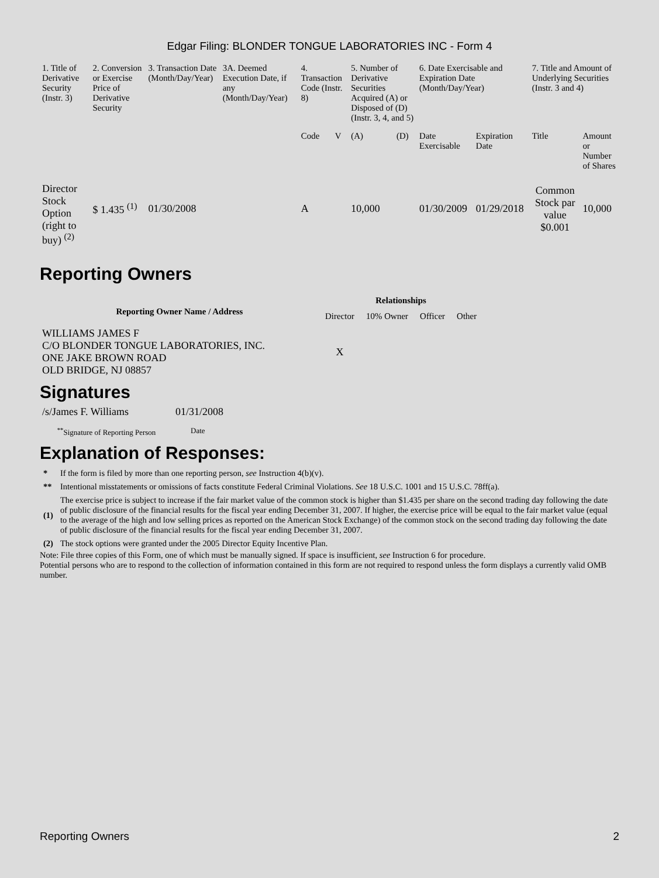Edgar Filing: BLONDER TONGUE LABORATORIES INC - Form 4
| 1. Title of Derivative Security (Instr. 3) | 2. Conversion or Exercise Price of Derivative Security | 3. Transaction Date (Month/Day/Year) | 3A. Deemed Execution Date, if any (Month/Day/Year) | 4. Transaction Code (Instr. 8) | | 5. Number of Derivative Securities Acquired (A) or Disposed of (D) (Instr. 3, 4, and 5) | | 6. Date Exercisable and Expiration Date (Month/Day/Year) | | 7. Title and Amount of Underlying Securities (Instr. 3 and 4) | |
| --- | --- | --- | --- | --- | --- | --- | --- | --- | --- | --- | --- |
| | | | | Code | V | (A) | (D) | Date Exercisable | Expiration Date | Title | Amount or Number of Shares |
| Director Stock Option (right to buy) <sup>(2)</sup> | $ 1.435 <sup>(1)</sup> | 01/30/2008 | | A | | 10,000 | | 01/30/2009 | 01/29/2018 | Common Stock par value $0.001 | 10,000 |
Reporting Owners
| Reporting Owner Name / Address | Relationships | | | |
| --- | --- | --- | --- | --- |
| | Director | 10% Owner | Officer | Other |
| WILLIAMS JAMES F C/O BLONDER TONGUE LABORATORIES, INC. ONE JAKE BROWN ROAD OLD BRIDGE, NJ 08857 | X | | | |
Signatures
| /s/James F. Williams | 01/31/2008 |
| <sup>**</sup> Signature of Reporting Person | Date |
Explanation of Responses:
| * | If the form is filed by more than one reporting person, see Instruction 4(b)(v). |
| ** | Intentional misstatements or omissions of facts constitute Federal Criminal Violations. See 18 U.S.C. 1001 and 15 U.S.C. 78ff(a). |
| (1) | The exercise price is subject to increase if the fair market value of the common stock is higher than $1.435 per share on the second trading day following the date of public disclosure of the financial results for the fiscal year ending December 31, 2007. If higher, the exercise price will be equal to the fair market value (equal to the average of the high and low selling prices as reported on the American Stock Exchange) of the common stock on the second trading day following the date of public disclosure of the financial results for the fiscal year ending December 31, 2007. |
| (2) | The stock options were granted under the 2005 Director Equity Incentive Plan. |
Note: File three copies of this Form, one of which must be manually signed. If space is insufficient, see Instruction 6 for procedure.
Potential persons who are to respond to the collection of information contained in this form are not required to respond unless the form displays a currently valid OMB number.
Reporting Owners 2